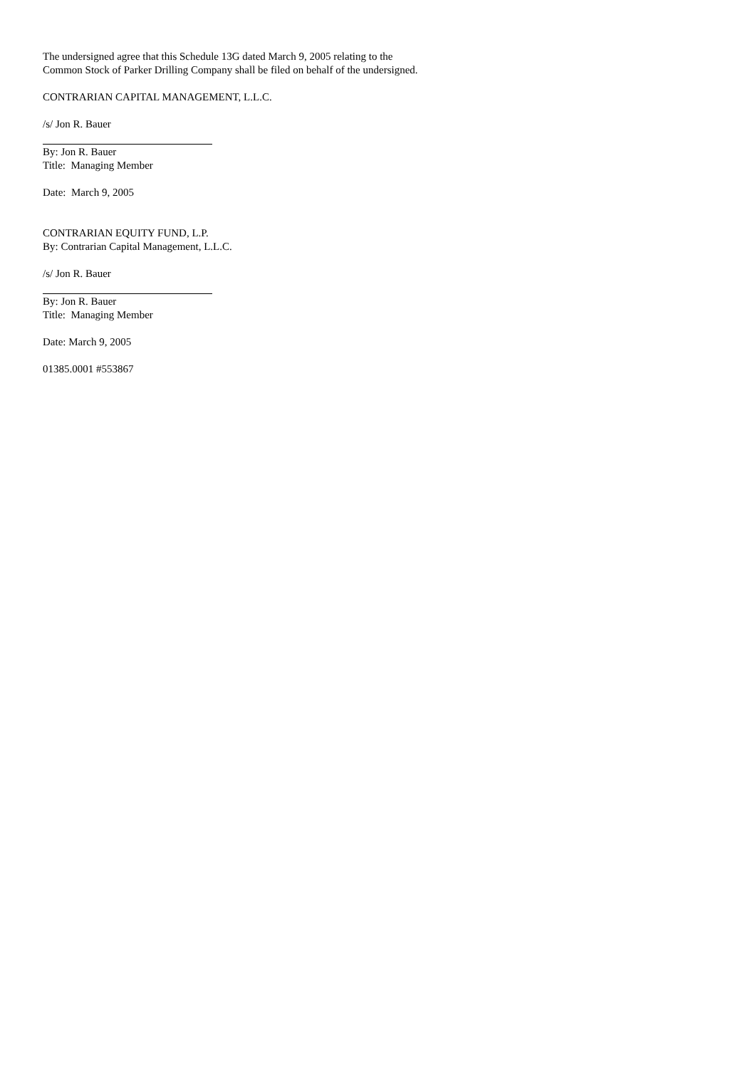The undersigned agree that this Schedule 13G dated March 9, 2005 relating to the Common Stock of Parker Drilling Company shall be filed on behalf of the undersigned.
CONTRARIAN CAPITAL MANAGEMENT, L.L.C.
/s/ Jon R. Bauer
By: Jon R. Bauer
Title: Managing Member
Date: March 9, 2005
CONTRARIAN EQUITY FUND, L.P.
By: Contrarian Capital Management, L.L.C.
/s/ Jon R. Bauer
By: Jon R. Bauer
Title: Managing Member
Date: March 9, 2005
01385.0001 #553867